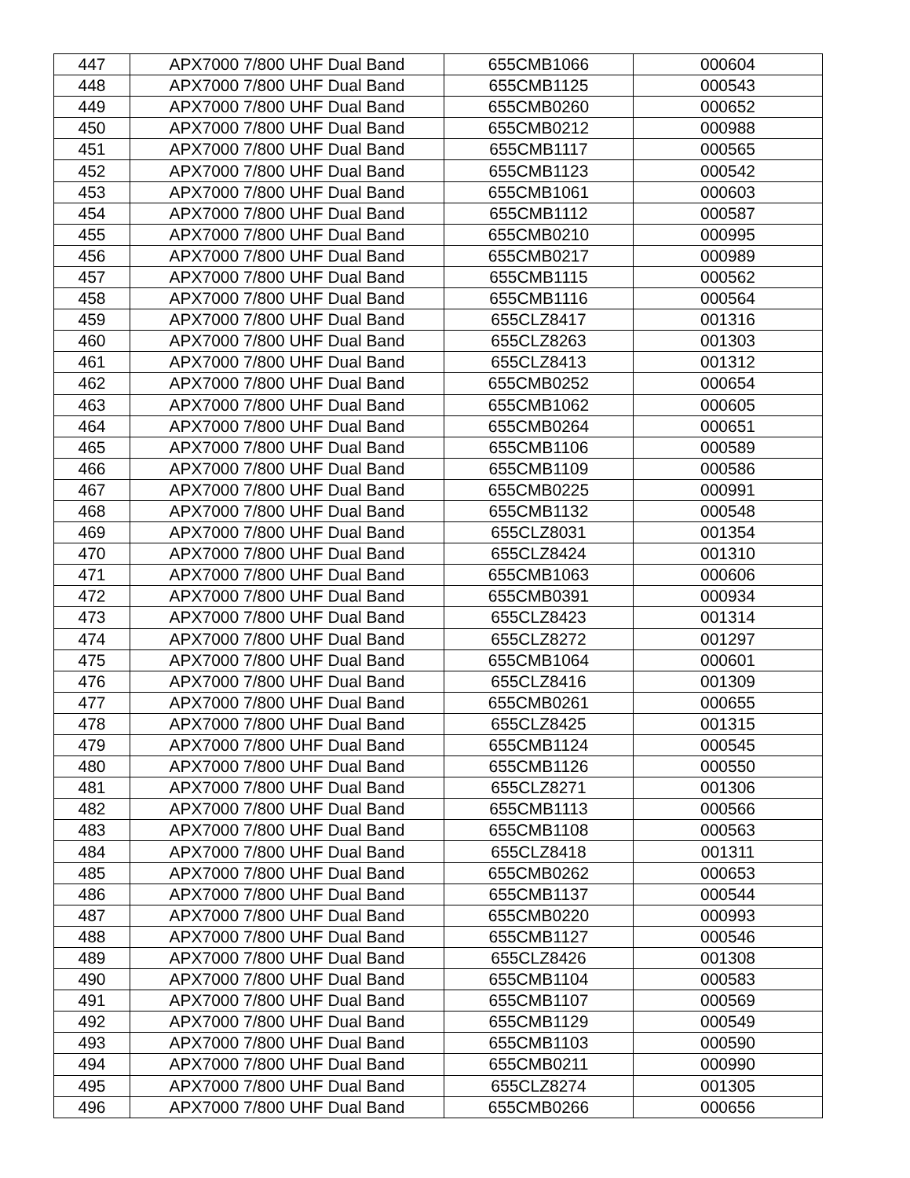| 447 | APX7000 7/800 UHF Dual Band | 655CMB1066 | 000604 |
| 448 | APX7000 7/800 UHF Dual Band | 655CMB1125 | 000543 |
| 449 | APX7000 7/800 UHF Dual Band | 655CMB0260 | 000652 |
| 450 | APX7000 7/800 UHF Dual Band | 655CMB0212 | 000988 |
| 451 | APX7000 7/800 UHF Dual Band | 655CMB1117 | 000565 |
| 452 | APX7000 7/800 UHF Dual Band | 655CMB1123 | 000542 |
| 453 | APX7000 7/800 UHF Dual Band | 655CMB1061 | 000603 |
| 454 | APX7000 7/800 UHF Dual Band | 655CMB1112 | 000587 |
| 455 | APX7000 7/800 UHF Dual Band | 655CMB0210 | 000995 |
| 456 | APX7000 7/800 UHF Dual Band | 655CMB0217 | 000989 |
| 457 | APX7000 7/800 UHF Dual Band | 655CMB1115 | 000562 |
| 458 | APX7000 7/800 UHF Dual Band | 655CMB1116 | 000564 |
| 459 | APX7000 7/800 UHF Dual Band | 655CLZ8417 | 001316 |
| 460 | APX7000 7/800 UHF Dual Band | 655CLZ8263 | 001303 |
| 461 | APX7000 7/800 UHF Dual Band | 655CLZ8413 | 001312 |
| 462 | APX7000 7/800 UHF Dual Band | 655CMB0252 | 000654 |
| 463 | APX7000 7/800 UHF Dual Band | 655CMB1062 | 000605 |
| 464 | APX7000 7/800 UHF Dual Band | 655CMB0264 | 000651 |
| 465 | APX7000 7/800 UHF Dual Band | 655CMB1106 | 000589 |
| 466 | APX7000 7/800 UHF Dual Band | 655CMB1109 | 000586 |
| 467 | APX7000 7/800 UHF Dual Band | 655CMB0225 | 000991 |
| 468 | APX7000 7/800 UHF Dual Band | 655CMB1132 | 000548 |
| 469 | APX7000 7/800 UHF Dual Band | 655CLZ8031 | 001354 |
| 470 | APX7000 7/800 UHF Dual Band | 655CLZ8424 | 001310 |
| 471 | APX7000 7/800 UHF Dual Band | 655CMB1063 | 000606 |
| 472 | APX7000 7/800 UHF Dual Band | 655CMB0391 | 000934 |
| 473 | APX7000 7/800 UHF Dual Band | 655CLZ8423 | 001314 |
| 474 | APX7000 7/800 UHF Dual Band | 655CLZ8272 | 001297 |
| 475 | APX7000 7/800 UHF Dual Band | 655CMB1064 | 000601 |
| 476 | APX7000 7/800 UHF Dual Band | 655CLZ8416 | 001309 |
| 477 | APX7000 7/800 UHF Dual Band | 655CMB0261 | 000655 |
| 478 | APX7000 7/800 UHF Dual Band | 655CLZ8425 | 001315 |
| 479 | APX7000 7/800 UHF Dual Band | 655CMB1124 | 000545 |
| 480 | APX7000 7/800 UHF Dual Band | 655CMB1126 | 000550 |
| 481 | APX7000 7/800 UHF Dual Band | 655CLZ8271 | 001306 |
| 482 | APX7000 7/800 UHF Dual Band | 655CMB1113 | 000566 |
| 483 | APX7000 7/800 UHF Dual Band | 655CMB1108 | 000563 |
| 484 | APX7000 7/800 UHF Dual Band | 655CLZ8418 | 001311 |
| 485 | APX7000 7/800 UHF Dual Band | 655CMB0262 | 000653 |
| 486 | APX7000 7/800 UHF Dual Band | 655CMB1137 | 000544 |
| 487 | APX7000 7/800 UHF Dual Band | 655CMB0220 | 000993 |
| 488 | APX7000 7/800 UHF Dual Band | 655CMB1127 | 000546 |
| 489 | APX7000 7/800 UHF Dual Band | 655CLZ8426 | 001308 |
| 490 | APX7000 7/800 UHF Dual Band | 655CMB1104 | 000583 |
| 491 | APX7000 7/800 UHF Dual Band | 655CMB1107 | 000569 |
| 492 | APX7000 7/800 UHF Dual Band | 655CMB1129 | 000549 |
| 493 | APX7000 7/800 UHF Dual Band | 655CMB1103 | 000590 |
| 494 | APX7000 7/800 UHF Dual Band | 655CMB0211 | 000990 |
| 495 | APX7000 7/800 UHF Dual Band | 655CLZ8274 | 001305 |
| 496 | APX7000 7/800 UHF Dual Band | 655CMB0266 | 000656 |